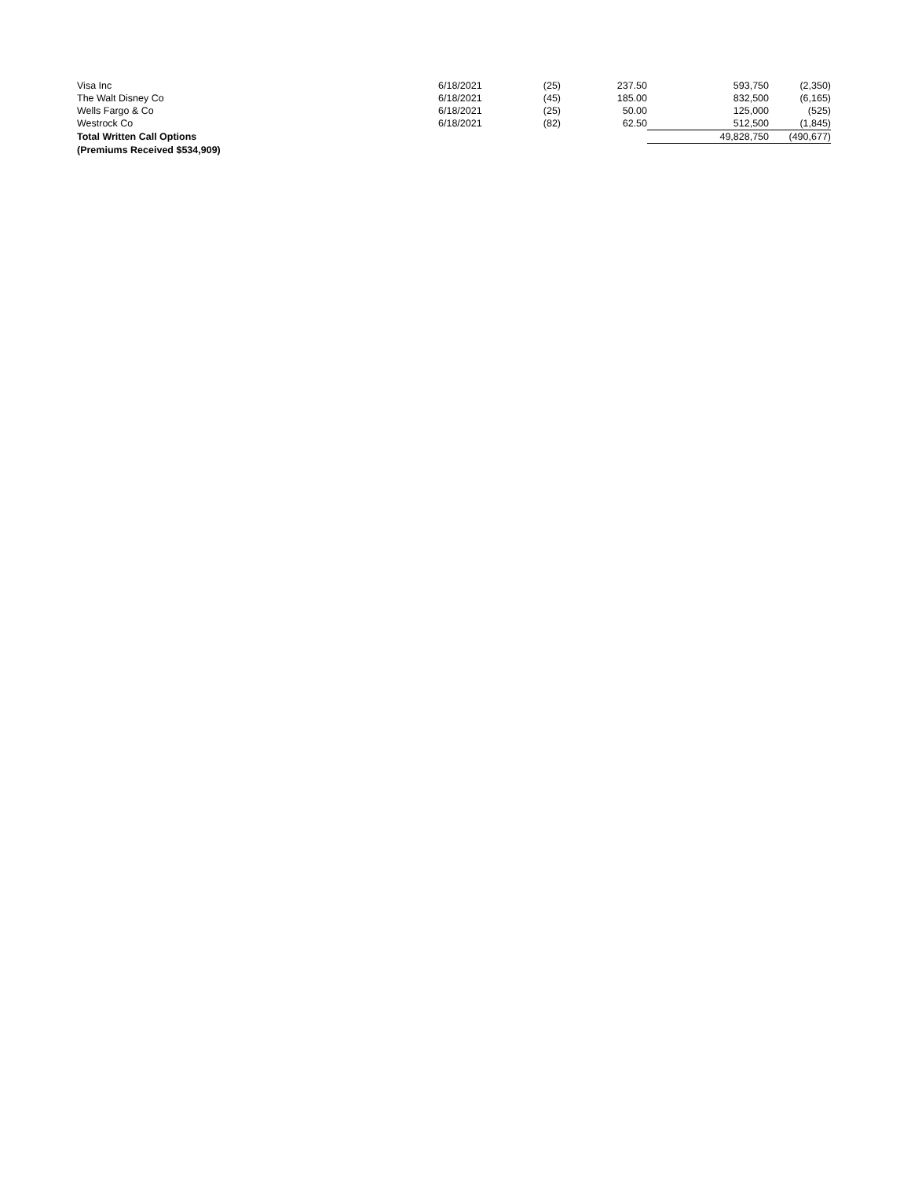| Visa Inc | 6/18/2021 | (25) | 237.50 | 593,750 | (2,350) |
| The Walt Disney Co | 6/18/2021 | (45) | 185.00 | 832,500 | (6,165) |
| Wells Fargo & Co | 6/18/2021 | (25) | 50.00 | 125,000 | (525) |
| Westrock Co | 6/18/2021 | (82) | 62.50 | 512,500 | (1,845) |
| Total Written Call Options | | | | 49,828,750 | (490,677) |
| (Premiums Received $534,909) | | | | | |